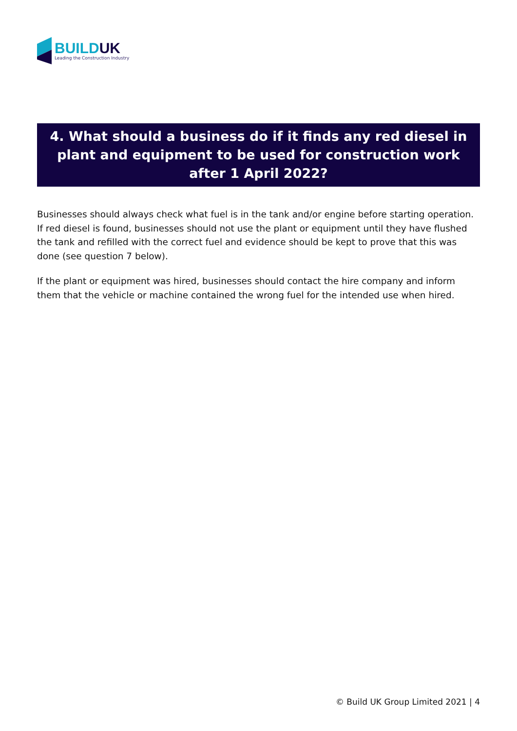BUILD UK
Leading the Construction Industry
4. What should a business do if it finds any red diesel in plant and equipment to be used for construction work after 1 April 2022?
Businesses should always check what fuel is in the tank and/or engine before starting operation. If red diesel is found, businesses should not use the plant or equipment until they have flushed the tank and refilled with the correct fuel and evidence should be kept to prove that this was done (see question 7 below).
If the plant or equipment was hired, businesses should contact the hire company and inform them that the vehicle or machine contained the wrong fuel for the intended use when hired.
© Build UK Group Limited 2021 | 4